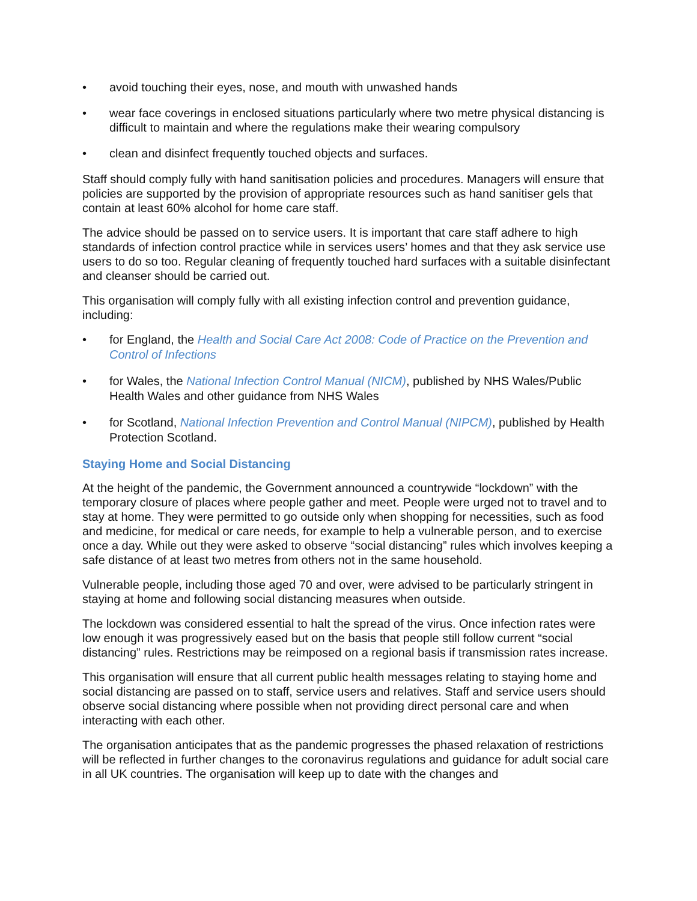• avoid touching their eyes, nose, and mouth with unwashed hands
• wear face coverings in enclosed situations particularly where two metre physical distancing is difficult to maintain and where the regulations make their wearing compulsory
• clean and disinfect frequently touched objects and surfaces.
Staff should comply fully with hand sanitisation policies and procedures. Managers will ensure that policies are supported by the provision of appropriate resources such as hand sanitiser gels that contain at least 60% alcohol for home care staff.
The advice should be passed on to service users. It is important that care staff adhere to high standards of infection control practice while in services users’ homes and that they ask service use users to do so too. Regular cleaning of frequently touched hard surfaces with a suitable disinfectant and cleanser should be carried out.
This organisation will comply fully with all existing infection control and prevention guidance, including:
• for England, the Health and Social Care Act 2008: Code of Practice on the Prevention and Control of Infections
• for Wales, the National Infection Control Manual (NICM), published by NHS Wales/Public Health Wales and other guidance from NHS Wales
• for Scotland, National Infection Prevention and Control Manual (NIPCM), published by Health Protection Scotland.
Staying Home and Social Distancing
At the height of the pandemic, the Government announced a countrywide “lockdown” with the temporary closure of places where people gather and meet. People were urged not to travel and to stay at home. They were permitted to go outside only when shopping for necessities, such as food and medicine, for medical or care needs, for example to help a vulnerable person, and to exercise once a day. While out they were asked to observe “social distancing” rules which involves keeping a safe distance of at least two metres from others not in the same household.
Vulnerable people, including those aged 70 and over, were advised to be particularly stringent in staying at home and following social distancing measures when outside.
The lockdown was considered essential to halt the spread of the virus. Once infection rates were low enough it was progressively eased but on the basis that people still follow current “social distancing” rules. Restrictions may be reimposed on a regional basis if transmission rates increase.
This organisation will ensure that all current public health messages relating to staying home and social distancing are passed on to staff, service users and relatives. Staff and service users should observe social distancing where possible when not providing direct personal care and when interacting with each other.
The organisation anticipates that as the pandemic progresses the phased relaxation of restrictions will be reflected in further changes to the coronavirus regulations and guidance for adult social care in all UK countries. The organisation will keep up to date with the changes and